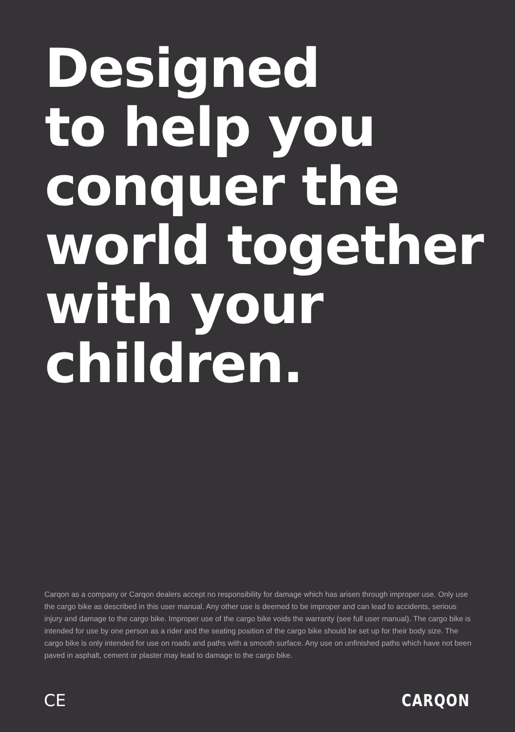Designed
to help you
conquer the
world together
with your
children.
Carqon as a company or Carqon dealers accept no responsibility for damage which has arisen through improper use. Only use the cargo bike as described in this user manual. Any other use is deemed to be improper and can lead to accidents, serious injury and damage to the cargo bike. Improper use of the cargo bike voids the warranty (see full user manual). The cargo bike is intended for use by one person as a rider and the seating position of the cargo bike should be set up for their body size. The cargo bike is only intended for use on roads and paths with a smooth surface. Any use on unfinished paths which have not been paved in asphalt, cement or plaster may lead to damage to the cargo bike.
CE CARQON